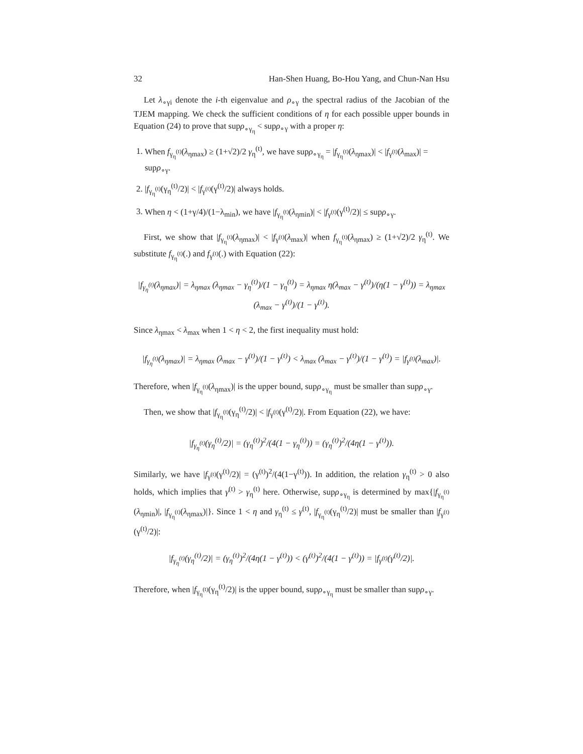32 Han-Shen Huang, Bo-Hou Yang, and Chun-Nan Hsu
Let λ<sub>∘γi</sub> denote the i-th eigenvalue and ρ<sub>∘γ</sub> the spectral radius of the Jacobian of the TJEM mapping. We check the sufficient conditions of η for each possible upper bounds in Equation (24) to prove that supρ<sub>∘γ<sub>η</sub></sub> < supρ<sub>∘γ</sub> with a proper η:
1. When f<sub>γ<sub>η</sub><sup>(t)</sup></sub>(λ<sub>ηmax</sub>) ≥ (1+√2)/2 γ<sub>η</sub><sup>(t)</sup>, we have supρ<sub>∘γ<sub>η</sub></sub> = |f<sub>γ<sub>η</sub><sup>(t)</sup></sub>(λ<sub>ηmax</sub>)| < |f<sub>γ<sup>(t)</sup></sub>(λ<sub>max</sub>)| = supρ<sub>∘γ</sub>.
2. |f<sub>γ<sub>η</sub><sup>(t)</sup></sub>(γ<sub>η</sub><sup>(t)</sup>/2)| < |f<sub>γ<sup>(t)</sup></sub>(γ<sup>(t)</sup>/2)| always holds.
3. When η < (1+γ/4)/(1−λ<sub>min</sub>), we have |f<sub>γ<sub>η</sub><sup>(t)</sup></sub>(λ<sub>ηmin</sub>)| < |f<sub>γ<sup>(t)</sup></sub>(γ<sup>(t)</sup>/2)| ≤ supρ<sub>∘γ</sub>.
First, we show that |f<sub>γ<sub>η</sub><sup>(t)</sup></sub>(λ<sub>ηmax</sub>)| < |f<sub>γ<sup>(t)</sup></sub>(λ<sub>max</sub>)| when f<sub>γ<sub>η</sub><sup>(t)</sup></sub>(λ<sub>ηmax</sub>) ≥ (1+√2)/2 γ<sub>η</sub><sup>(t)</sup>. We substitute f<sub>γ<sub>η</sub><sup>(t)</sup></sub>(.) and f<sub>γ<sup>(t)</sup></sub>(.) with Equation (22):
|f<sub>γ<sub>η</sub><sup>(t)</sup></sub>(λ<sub>ηmax</sub>)| = λ<sub>ηmax</sub> (λ<sub>ηmax</sub> − γ<sub>η</sub><sup>(t)</sup>)/(1 − γ<sub>η</sub><sup>(t)</sup>) = λ<sub>ηmax</sub> η(λ<sub>max</sub> − γ<sup>(t)</sup>)/(η(1 − γ<sup>(t)</sup>)) = λ<sub>ηmax</sub> (λ<sub>max</sub> − γ<sup>(t)</sup>)/(1 − γ<sup>(t)</sup>).
Since λ<sub>ηmax</sub> < λ<sub>max</sub> when 1 < η < 2, the first inequality must hold:
|f<sub>γ<sub>η</sub><sup>(t)</sup></sub>(λ<sub>ηmax</sub>)| = λ<sub>ηmax</sub> (λ<sub>max</sub> − γ<sup>(t)</sup>)/(1 − γ<sup>(t)</sup>) < λ<sub>max</sub> (λ<sub>max</sub> − γ<sup>(t)</sup>)/(1 − γ<sup>(t)</sup>) = |f<sub>γ<sup>(t)</sup></sub>(λ<sub>max</sub>)|.
Therefore, when |f<sub>γ<sub>η</sub><sup>(t)</sup></sub>(λ<sub>ηmax</sub>)| is the upper bound, supρ<sub>∘γ<sub>η</sub></sub> must be smaller than supρ<sub>∘γ</sub>.
Then, we show that |f<sub>γ<sub>η</sub><sup>(t)</sup></sub>(γ<sub>η</sub><sup>(t)</sup>/2)| < |f<sub>γ<sup>(t)</sup></sub>(γ<sup>(t)</sup>/2)|. From Equation (22), we have:
|f<sub>γ<sub>η</sub><sup>(t)</sup></sub>(γ<sub>η</sub><sup>(t)</sup>/2)| = (γ<sub>η</sub><sup>(t)</sup>)<sup>2</sup>/(4(1 − γ<sub>η</sub><sup>(t)</sup>)) = (γ<sub>η</sub><sup>(t)</sup>)<sup>2</sup>/(4η(1 − γ<sup>(t)</sup>)).
Similarly, we have |f<sub>γ<sup>(t)</sup></sub>(γ<sup>(t)</sup>/2)| = (γ<sup>(t)</sup>)<sup>2</sup>/(4(1−γ<sup>(t)</sup>)). In addition, the relation γ<sub>η</sub><sup>(t)</sup> > 0 also holds, which implies that γ<sup>(t)</sup> > γ<sub>η</sub><sup>(t)</sup> here. Otherwise, supρ<sub>∘γ<sub>η</sub></sub> is determined by max{|f<sub>γ<sub>η</sub><sup>(t)</sup></sub>(λ<sub>ηmin</sub>)|, |f<sub>γ<sub>η</sub><sup>(t)</sup></sub>(λ<sub>ηmax</sub>)|}. Since 1 < η and γ<sub>η</sub><sup>(t)</sup> ≤ γ<sup>(t)</sup>, |f<sub>γ<sub>η</sub><sup>(t)</sup></sub>(γ<sub>η</sub><sup>(t)</sup>/2)| must be smaller than |f<sub>γ<sup>(t)</sup></sub>(γ<sup>(t)</sup>/2)|:
|f<sub>γ<sub>η</sub><sup>(t)</sup></sub>(γ<sub>η</sub><sup>(t)</sup>/2)| = (γ<sub>η</sub><sup>(t)</sup>)<sup>2</sup>/(4η(1 − γ<sup>(t)</sup>)) < (γ<sup>(t)</sup>)<sup>2</sup>/(4(1 − γ<sup>(t)</sup>)) = |f<sub>γ<sup>(t)</sup></sub>(γ<sup>(t)</sup>/2)|.
Therefore, when |f<sub>γ<sub>η</sub><sup>(t)</sup></sub>(γ<sub>η</sub><sup>(t)</sup>/2)| is the upper bound, supρ<sub>∘γ<sub>η</sub></sub> must be smaller than supρ<sub>∘γ</sub>.